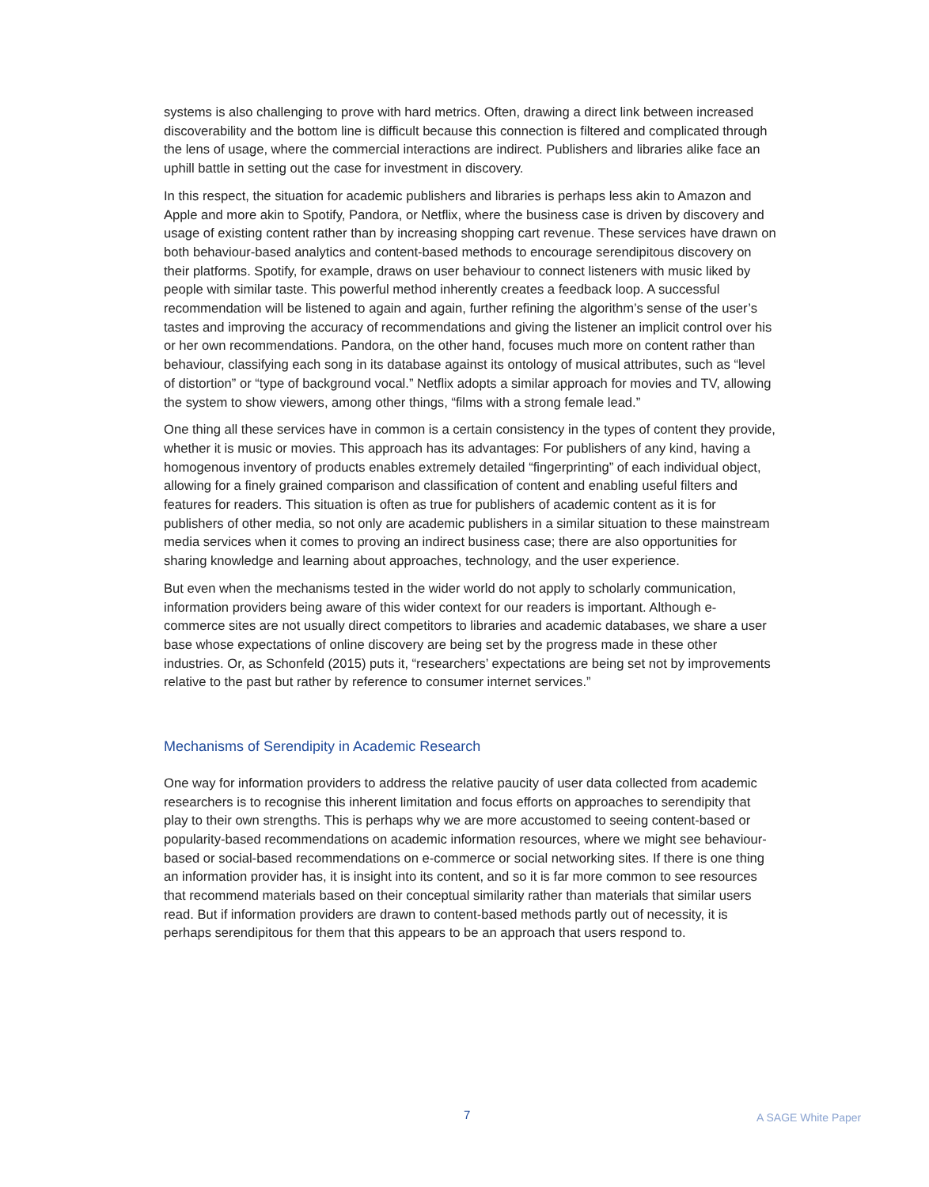systems is also challenging to prove with hard metrics. Often, drawing a direct link between increased discoverability and the bottom line is difficult because this connection is filtered and complicated through the lens of usage, where the commercial interactions are indirect. Publishers and libraries alike face an uphill battle in setting out the case for investment in discovery.
In this respect, the situation for academic publishers and libraries is perhaps less akin to Amazon and Apple and more akin to Spotify, Pandora, or Netflix, where the business case is driven by discovery and usage of existing content rather than by increasing shopping cart revenue. These services have drawn on both behaviour-based analytics and content-based methods to encourage serendipitous discovery on their platforms. Spotify, for example, draws on user behaviour to connect listeners with music liked by people with similar taste. This powerful method inherently creates a feedback loop. A successful recommendation will be listened to again and again, further refining the algorithm’s sense of the user’s tastes and improving the accuracy of recommendations and giving the listener an implicit control over his or her own recommendations. Pandora, on the other hand, focuses much more on content rather than behaviour, classifying each song in its database against its ontology of musical attributes, such as “level of distortion” or “type of background vocal.” Netflix adopts a similar approach for movies and TV, allowing the system to show viewers, among other things, “films with a strong female lead.”
One thing all these services have in common is a certain consistency in the types of content they provide, whether it is music or movies. This approach has its advantages: For publishers of any kind, having a homogenous inventory of products enables extremely detailed “fingerprinting” of each individual object, allowing for a finely grained comparison and classification of content and enabling useful filters and features for readers. This situation is often as true for publishers of academic content as it is for publishers of other media, so not only are academic publishers in a similar situation to these mainstream media services when it comes to proving an indirect business case; there are also opportunities for sharing knowledge and learning about approaches, technology, and the user experience.
But even when the mechanisms tested in the wider world do not apply to scholarly communication, information providers being aware of this wider context for our readers is important. Although e-commerce sites are not usually direct competitors to libraries and academic databases, we share a user base whose expectations of online discovery are being set by the progress made in these other industries. Or, as Schonfeld (2015) puts it, “researchers’ expectations are being set not by improvements relative to the past but rather by reference to consumer internet services.”
Mechanisms of Serendipity in Academic Research
One way for information providers to address the relative paucity of user data collected from academic researchers is to recognise this inherent limitation and focus efforts on approaches to serendipity that play to their own strengths. This is perhaps why we are more accustomed to seeing content-based or popularity-based recommendations on academic information resources, where we might see behaviour-based or social-based recommendations on e-commerce or social networking sites. If there is one thing an information provider has, it is insight into its content, and so it is far more common to see resources that recommend materials based on their conceptual similarity rather than materials that similar users read. But if information providers are drawn to content-based methods partly out of necessity, it is perhaps serendipitous for them that this appears to be an approach that users respond to.
7 A SAGE White Paper